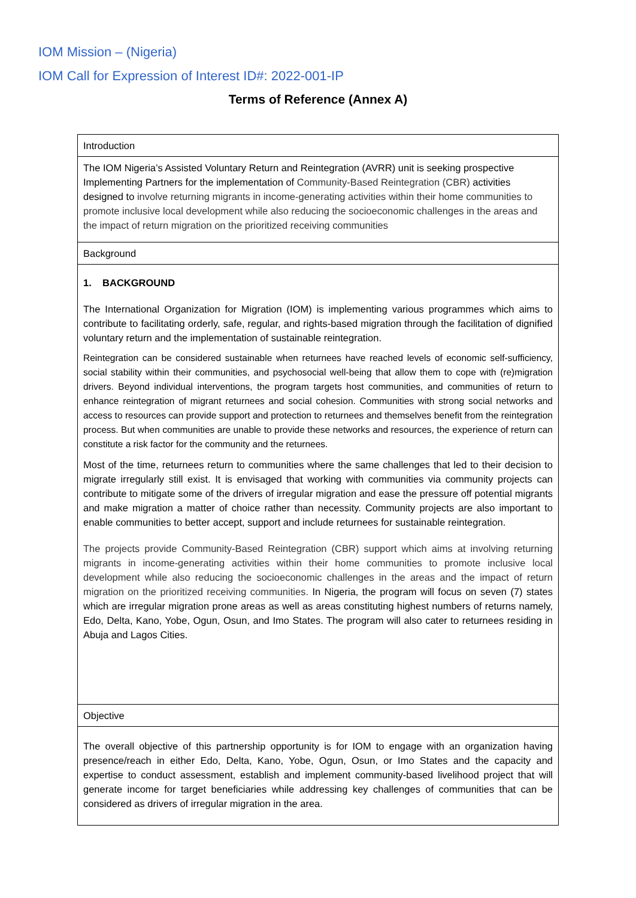IOM Mission – (Nigeria)
IOM Call for Expression of Interest ID#: 2022-001-IP
Terms of Reference (Annex A)
| Introduction |
| The IOM Nigeria’s Assisted Voluntary Return and Reintegration (AVRR) unit is seeking prospective Implementing Partners for the implementation of Community-Based Reintegration (CBR) activities designed to involve returning migrants in income-generating activities within their home communities to promote inclusive local development while also reducing the socioeconomic challenges in the areas and the impact of return migration on the prioritized receiving communities |
| Background |
| 1. BACKGROUND The International Organization for Migration (IOM) is implementing various programmes which aims to contribute to facilitating orderly, safe, regular, and rights-based migration through the facilitation of dignified voluntary return and the implementation of sustainable reintegration. Reintegration can be considered sustainable when returnees have reached levels of economic self-sufficiency, social stability within their communities, and psychosocial well-being that allow them to cope with (re)migration drivers. Beyond individual interventions, the program targets host communities, and communities of return to enhance reintegration of migrant returnees and social cohesion. Communities with strong social networks and access to resources can provide support and protection to returnees and themselves benefit from the reintegration process. But when communities are unable to provide these networks and resources, the experience of return can constitute a risk factor for the community and the returnees. Most of the time, returnees return to communities where the same challenges that led to their decision to migrate irregularly still exist. It is envisaged that working with communities via community projects can contribute to mitigate some of the drivers of irregular migration and ease the pressure off potential migrants and make migration a matter of choice rather than necessity. Community projects are also important to enable communities to better accept, support and include returnees for sustainable reintegration. The projects provide Community-Based Reintegration (CBR) support which aims at involving returning migrants in income-generating activities within their home communities to promote inclusive local development while also reducing the socioeconomic challenges in the areas and the impact of return migration on the prioritized receiving communities. In Nigeria, the program will focus on seven (7) states which are irregular migration prone areas as well as areas constituting highest numbers of returns namely, Edo, Delta, Kano, Yobe, Ogun, Osun, and Imo States. The program will also cater to returnees residing in Abuja and Lagos Cities. |
| Objective |
| The overall objective of this partnership opportunity is for IOM to engage with an organization having presence/reach in either Edo, Delta, Kano, Yobe, Ogun, Osun, or Imo States and the capacity and expertise to conduct assessment, establish and implement community-based livelihood project that will generate income for target beneficiaries while addressing key challenges of communities that can be considered as drivers of irregular migration in the area. |